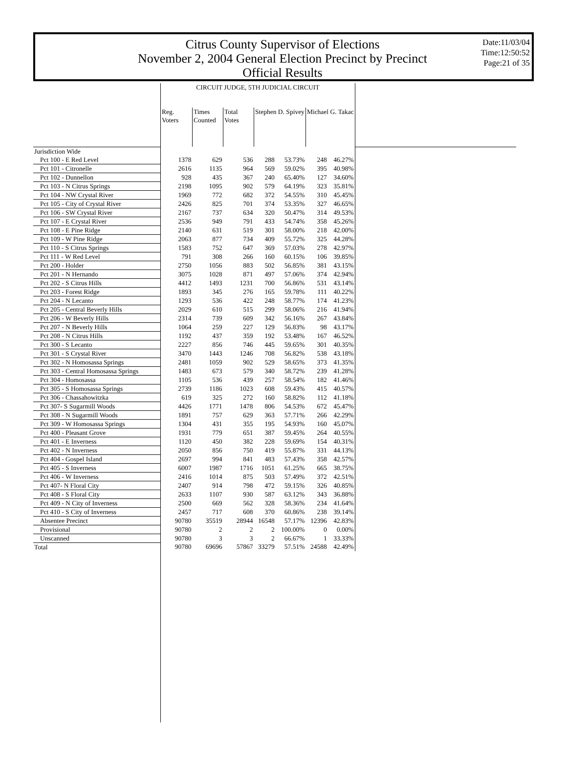Citrus County Supervisor of Elections
November 2, 2004 General Election Precinct by Precinct
Official Results
Date:11/03/04
Time:12:50:52
Page:21 of 35
| | CIRCUIT JUDGE, 5TH JUDICIAL CIRCUIT | | | | | | | |
| --- | --- | --- | --- | --- | --- | --- | --- | --- |
| | Reg. Voters | Times Counted | Total Votes | Stephen D. Spivey | | Michael G. Takac | | |
| Jurisdiction Wide | | | | | | | | |
| Pct 100 - E Red Level | 1378 | 629 | 536 | 288 | 53.73% | 248 | 46.27% | |
| Pct 101 - Citronelle | 2616 | 1135 | 964 | 569 | 59.02% | 395 | 40.98% | |
| Pct 102 - Dunnellon | 928 | 435 | 367 | 240 | 65.40% | 127 | 34.60% | |
| Pct 103 - N Citrus Springs | 2198 | 1095 | 902 | 579 | 64.19% | 323 | 35.81% | |
| Pct 104 - NW Crystal River | 1969 | 772 | 682 | 372 | 54.55% | 310 | 45.45% | |
| Pct 105 - City of Crystal River | 2426 | 825 | 701 | 374 | 53.35% | 327 | 46.65% | |
| Pct 106 - SW Crystal River | 2167 | 737 | 634 | 320 | 50.47% | 314 | 49.53% | |
| Pct 107 - E Crystal River | 2536 | 949 | 791 | 433 | 54.74% | 358 | 45.26% | |
| Pct 108 - E Pine Ridge | 2140 | 631 | 519 | 301 | 58.00% | 218 | 42.00% | |
| Pct 109 - W Pine Ridge | 2063 | 877 | 734 | 409 | 55.72% | 325 | 44.28% | |
| Pct 110 - S Citrus Springs | 1583 | 752 | 647 | 369 | 57.03% | 278 | 42.97% | |
| Pct 111 - W Red Level | 791 | 308 | 266 | 160 | 60.15% | 106 | 39.85% | |
| Pct 200 - Holder | 2750 | 1056 | 883 | 502 | 56.85% | 381 | 43.15% | |
| Pct 201 - N Hernando | 3075 | 1028 | 871 | 497 | 57.06% | 374 | 42.94% | |
| Pct 202 - S Citrus Hills | 4412 | 1493 | 1231 | 700 | 56.86% | 531 | 43.14% | |
| Pct 203 - Forest Ridge | 1893 | 345 | 276 | 165 | 59.78% | 111 | 40.22% | |
| Pct 204 - N Lecanto | 1293 | 536 | 422 | 248 | 58.77% | 174 | 41.23% | |
| Pct 205 - Central Beverly Hills | 2029 | 610 | 515 | 299 | 58.06% | 216 | 41.94% | |
| Pct 206 - W Beverly Hills | 2314 | 739 | 609 | 342 | 56.16% | 267 | 43.84% | |
| Pct 207 - N Beverly Hills | 1064 | 259 | 227 | 129 | 56.83% | 98 | 43.17% | |
| Pct 208 - N Citrus Hills | 1192 | 437 | 359 | 192 | 53.48% | 167 | 46.52% | |
| Pct 300 - S Lecanto | 2227 | 856 | 746 | 445 | 59.65% | 301 | 40.35% | |
| Pct 301 - S Crystal River | 3470 | 1443 | 1246 | 708 | 56.82% | 538 | 43.18% | |
| Pct 302 - N Homosassa Springs | 2481 | 1059 | 902 | 529 | 58.65% | 373 | 41.35% | |
| Pct 303 - Central Homosassa Springs | 1483 | 673 | 579 | 340 | 58.72% | 239 | 41.28% | |
| Pct 304 - Homosassa | 1105 | 536 | 439 | 257 | 58.54% | 182 | 41.46% | |
| Pct 305 - S Homosassa Springs | 2739 | 1186 | 1023 | 608 | 59.43% | 415 | 40.57% | |
| Pct 306 - Chassahowitzka | 619 | 325 | 272 | 160 | 58.82% | 112 | 41.18% | |
| Pct 307- S Sugarmill Woods | 4426 | 1771 | 1478 | 806 | 54.53% | 672 | 45.47% | |
| Pct 308 - N Sugarmill Woods | 1891 | 757 | 629 | 363 | 57.71% | 266 | 42.29% | |
| Pct 309 - W Homosassa Springs | 1304 | 431 | 355 | 195 | 54.93% | 160 | 45.07% | |
| Pct 400 - Pleasant Grove | 1931 | 779 | 651 | 387 | 59.45% | 264 | 40.55% | |
| Pct 401 - E Inverness | 1120 | 450 | 382 | 228 | 59.69% | 154 | 40.31% | |
| Pct 402 - N Inverness | 2050 | 856 | 750 | 419 | 55.87% | 331 | 44.13% | |
| Pct 404 - Gospel Island | 2697 | 994 | 841 | 483 | 57.43% | 358 | 42.57% | |
| Pct 405 - S Inverness | 6007 | 1987 | 1716 | 1051 | 61.25% | 665 | 38.75% | |
| Pct 406 - W Inverness | 2416 | 1014 | 875 | 503 | 57.49% | 372 | 42.51% | |
| Pct 407- N Floral City | 2407 | 914 | 798 | 472 | 59.15% | 326 | 40.85% | |
| Pct 408 - S Floral City | 2633 | 1107 | 930 | 587 | 63.12% | 343 | 36.88% | |
| Pct 409 - N City of Inverness | 2500 | 669 | 562 | 328 | 58.36% | 234 | 41.64% | |
| Pct 410 - S City of Inverness | 2457 | 717 | 608 | 370 | 60.86% | 238 | 39.14% | |
| Absentee Precinct | 90780 | 35519 | 28944 | 16548 | 57.17% | 12396 | 42.83% | |
| Provisional | 90780 | 2 | 2 | 2 | 100.00% | 0 | 0.00% | |
| Unscanned | 90780 | 3 | 3 | 2 | 66.67% | 1 | 33.33% | |
| Total | 90780 | 69696 | 57867 | 33279 | 57.51% | 24588 | 42.49% | |